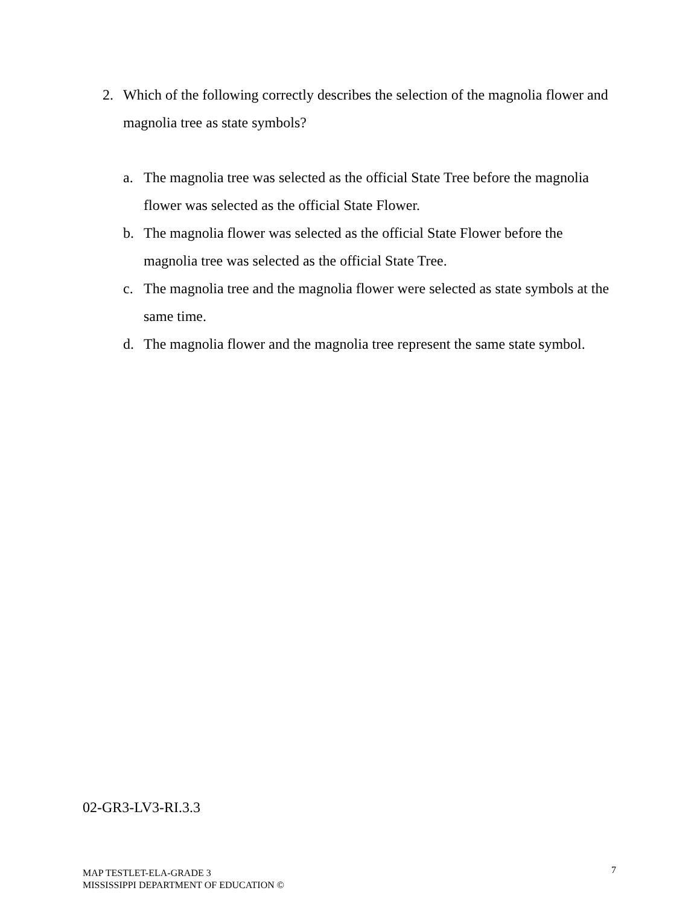2. Which of the following correctly describes the selection of the magnolia flower and magnolia tree as state symbols?
a. The magnolia tree was selected as the official State Tree before the magnolia flower was selected as the official State Flower.
b. The magnolia flower was selected as the official State Flower before the magnolia tree was selected as the official State Tree.
c. The magnolia tree and the magnolia flower were selected as state symbols at the same time.
d. The magnolia flower and the magnolia tree represent the same state symbol.
02-GR3-LV3-RI.3.3
MAP TESTLET-ELA-GRADE 3
MISSISSIPPI DEPARTMENT OF EDUCATION ©
7